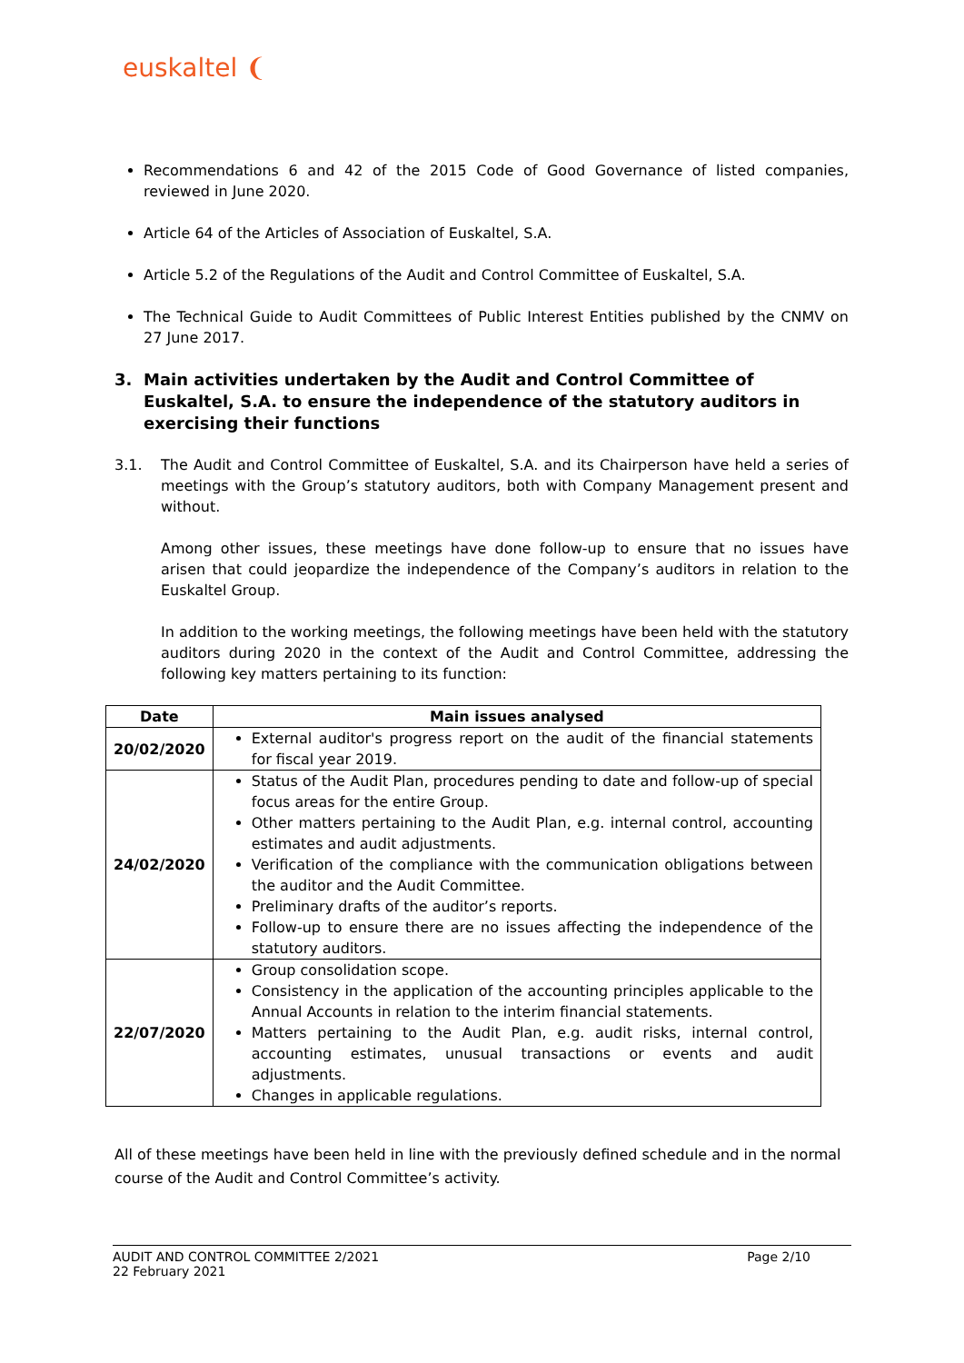euskaltel ❨
Recommendations 6 and 42 of the 2015 Code of Good Governance of listed companies, reviewed in June 2020.
Article 64 of the Articles of Association of Euskaltel, S.A.
Article 5.2 of the Regulations of the Audit and Control Committee of Euskaltel, S.A.
The Technical Guide to Audit Committees of Public Interest Entities published by the CNMV on 27 June 2017.
3. Main activities undertaken by the Audit and Control Committee of Euskaltel, S.A. to ensure the independence of the statutory auditors in exercising their functions
3.1. The Audit and Control Committee of Euskaltel, S.A. and its Chairperson have held a series of meetings with the Group’s statutory auditors, both with Company Management present and without.
Among other issues, these meetings have done follow-up to ensure that no issues have arisen that could jeopardize the independence of the Company’s auditors in relation to the Euskaltel Group.
In addition to the working meetings, the following meetings have been held with the statutory auditors during 2020 in the context of the Audit and Control Committee, addressing the following key matters pertaining to its function:
| Date | Main issues analysed |
| --- | --- |
| 20/02/2020 | External auditor's progress report on the audit of the financial statements for fiscal year 2019. |
| 24/02/2020 | Status of the Audit Plan, procedures pending to date and follow-up of special focus areas for the entire Group. Other matters pertaining to the Audit Plan, e.g. internal control, accounting estimates and audit adjustments. Verification of the compliance with the communication obligations between the auditor and the Audit Committee. Preliminary drafts of the auditor’s reports. Follow-up to ensure there are no issues affecting the independence of the statutory auditors. |
| 22/07/2020 | Group consolidation scope. Consistency in the application of the accounting principles applicable to the Annual Accounts in relation to the interim financial statements. Matters pertaining to the Audit Plan, e.g. audit risks, internal control, accounting estimates, unusual transactions or events and audit adjustments. Changes in applicable regulations. |
All of these meetings have been held in line with the previously defined schedule and in the normal course of the Audit and Control Committee’s activity.
AUDIT AND CONTROL COMMITTEE 2/2021 Page 2/10
22 February 2021